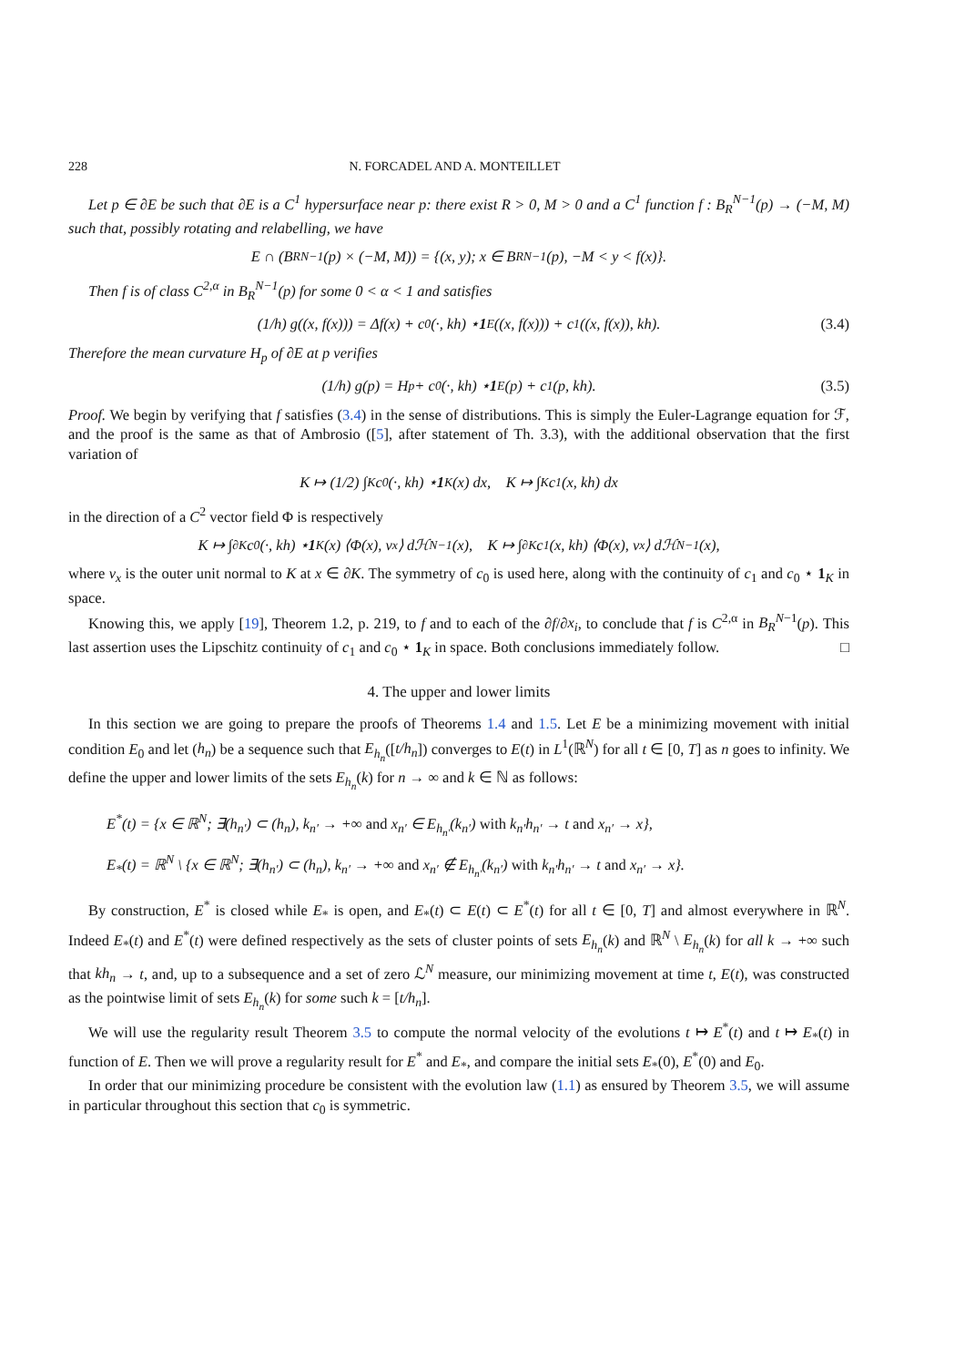228 N. FORCADEL AND A. MONTEILLET
Let p ∈ ∂E be such that ∂E is a C<sup>1</sup> hypersurface near p: there exist R > 0, M > 0 and a C<sup>1</sup> function f : B<sub>R</sub><sup>N−1</sup>(p) → (−M, M) such that, possibly rotating and relabelling, we have
E ∩ (B<sub>R</sub><sup>N−1</sup>(p) × (−M, M)) = {(x, y); x ∈ B<sub>R</sub><sup>N−1</sup>(p), −M < y < f(x)}.
Then f is of class C<sup>2,α</sup> in B<sub>R</sub><sup>N−1</sup>(p) for some 0 < α < 1 and satisfies
(1/h) g((x, f(x))) = Δf(x) + c<sub>0</sub>(·, kh) ⋆ 1<sub>E</sub>((x, f(x))) + c<sub>1</sub>((x, f(x)), kh). (3.4)
Therefore the mean curvature H<sub>p</sub> of ∂E at p verifies
(1/h) g(p) = H<sub>p</sub> + c<sub>0</sub>(·, kh) ⋆ 1<sub>E</sub>(p) + c<sub>1</sub>(p, kh). (3.5)
Proof. We begin by verifying that f satisfies (3.4) in the sense of distributions. This is simply the Euler-Lagrange equation for ℱ, and the proof is the same as that of Ambrosio ([5], after statement of Th. 3.3), with the additional observation that the first variation of
K ↦ (1/2) ∫<sub>K</sub> c<sub>0</sub>(·, kh) ⋆ 1<sub>K</sub>(x) dx, K ↦ ∫<sub>K</sub> c<sub>1</sub>(x, kh) dx
in the direction of a C<sup>2</sup> vector field Φ is respectively
K ↦ ∫<sub>∂K</sub> c<sub>0</sub>(·, kh) ⋆ 1<sub>K</sub>(x) ⟨Φ(x), ν<sub>x</sub>⟩ dℋ<sup>N−1</sup>(x), K ↦ ∫<sub>∂K</sub> c<sub>1</sub>(x, kh) ⟨Φ(x), ν<sub>x</sub>⟩ dℋ<sup>N−1</sup>(x),
where ν<sub>x</sub> is the outer unit normal to K at x ∈ ∂K. The symmetry of c<sub>0</sub> is used here, along with the continuity of c<sub>1</sub> and c<sub>0</sub> ⋆ 1<sub>K</sub> in space.
Knowing this, we apply [19], Theorem 1.2, p. 219, to f and to each of the ∂f/∂x<sub>i</sub>, to conclude that f is C<sup>2,α</sup> in B<sub>R</sub><sup>N−1</sup>(p). This last assertion uses the Lipschitz continuity of c<sub>1</sub> and c<sub>0</sub> ⋆ 1<sub>K</sub> in space. Both conclusions immediately follow. □
4. The upper and lower limits
In this section we are going to prepare the proofs of Theorems 1.4 and 1.5. Let E be a minimizing movement with initial condition E<sub>0</sub> and let (h<sub>n</sub>) be a sequence such that E<sub>h<sub>n</sub></sub>([t/h<sub>n</sub>]) converges to E(t) in L<sup>1</sup>(ℝ<sup>N</sup>) for all t ∈ [0, T] as n goes to infinity. We define the upper and lower limits of the sets E<sub>h<sub>n</sub></sub>(k) for n → ∞ and k ∈ ℕ as follows:
E<sup>*</sup>(t) = {x ∈ ℝ<sup>N</sup>; ∃(h<sub>n′</sub>) ⊂ (h<sub>n</sub>), k<sub>n′</sub> → +∞ and x<sub>n′</sub> ∈ E<sub>h<sub>n′</sub></sub>(k<sub>n′</sub>) with k<sub>n′</sub>h<sub>n′</sub> → t and x<sub>n′</sub> → x},
E<sub>*</sub>(t) = ℝ<sup>N</sup> \ {x ∈ ℝ<sup>N</sup>; ∃(h<sub>n′</sub>) ⊂ (h<sub>n</sub>), k<sub>n′</sub> → +∞ and x<sub>n′</sub> ∉ E<sub>h<sub>n′</sub></sub>(k<sub>n′</sub>) with k<sub>n′</sub>h<sub>n′</sub> → t and x<sub>n′</sub> → x}.
By construction, E<sup>*</sup> is closed while E<sub>*</sub> is open, and E<sub>*</sub>(t) ⊂ E(t) ⊂ E<sup>*</sup>(t) for all t ∈ [0, T] and almost everywhere in ℝ<sup>N</sup>. Indeed E<sub>*</sub>(t) and E<sup>*</sup>(t) were defined respectively as the sets of cluster points of sets E<sub>h<sub>n</sub></sub>(k) and ℝ<sup>N</sup> \ E<sub>h<sub>n</sub></sub>(k) for all k → +∞ such that kh<sub>n</sub> → t, and, up to a subsequence and a set of zero ℒ<sup>N</sup> measure, our minimizing movement at time t, E(t), was constructed as the pointwise limit of sets E<sub>h<sub>n</sub></sub>(k) for some such k = [t/h<sub>n</sub>].
We will use the regularity result Theorem 3.5 to compute the normal velocity of the evolutions t ↦ E<sup>*</sup>(t) and t ↦ E<sub>*</sub>(t) in function of E. Then we will prove a regularity result for E<sup>*</sup> and E<sub>*</sub>, and compare the initial sets E<sub>*</sub>(0), E<sup>*</sup>(0) and E<sub>0</sub>.
In order that our minimizing procedure be consistent with the evolution law (1.1) as ensured by Theorem 3.5, we will assume in particular throughout this section that c<sub>0</sub> is symmetric.